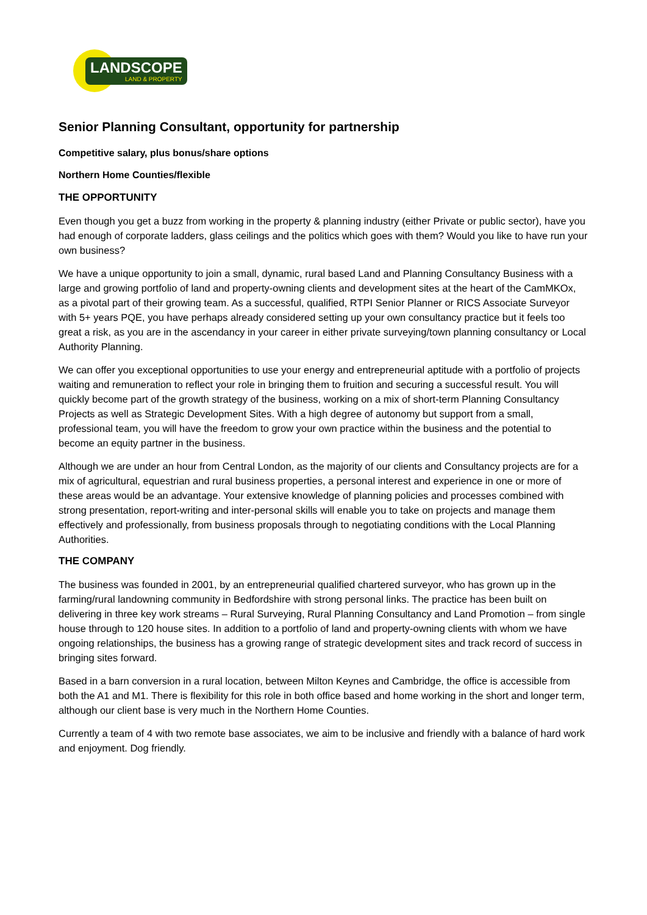LANDSCOPE
LAND & PROPERTY
Senior Planning Consultant, opportunity for partnership
Competitive salary, plus bonus/share options
Northern Home Counties/flexible
THE OPPORTUNITY
Even though you get a buzz from working in the property & planning industry (either Private or public sector), have you had enough of corporate ladders, glass ceilings and the politics which goes with them? Would you like to have run your own business?
We have a unique opportunity to join a small, dynamic, rural based Land and Planning Consultancy Business with a large and growing portfolio of land and property-owning clients and development sites at the heart of the CamMKOx, as a pivotal part of their growing team. As a successful, qualified, RTPI Senior Planner or RICS Associate Surveyor with 5+ years PQE, you have perhaps already considered setting up your own consultancy practice but it feels too great a risk, as you are in the ascendancy in your career in either private surveying/town planning consultancy or Local Authority Planning.
We can offer you exceptional opportunities to use your energy and entrepreneurial aptitude with a portfolio of projects waiting and remuneration to reflect your role in bringing them to fruition and securing a successful result. You will quickly become part of the growth strategy of the business, working on a mix of short-term Planning Consultancy Projects as well as Strategic Development Sites. With a high degree of autonomy but support from a small, professional team, you will have the freedom to grow your own practice within the business and the potential to become an equity partner in the business.
Although we are under an hour from Central London, as the majority of our clients and Consultancy projects are for a mix of agricultural, equestrian and rural business properties, a personal interest and experience in one or more of these areas would be an advantage. Your extensive knowledge of planning policies and processes combined with strong presentation, report-writing and inter-personal skills will enable you to take on projects and manage them effectively and professionally, from business proposals through to negotiating conditions with the Local Planning Authorities.
THE COMPANY
The business was founded in 2001, by an entrepreneurial qualified chartered surveyor, who has grown up in the farming/rural landowning community in Bedfordshire with strong personal links. The practice has been built on delivering in three key work streams – Rural Surveying, Rural Planning Consultancy and Land Promotion – from single house through to 120 house sites. In addition to a portfolio of land and property-owning clients with whom we have ongoing relationships, the business has a growing range of strategic development sites and track record of success in bringing sites forward.
Based in a barn conversion in a rural location, between Milton Keynes and Cambridge, the office is accessible from both the A1 and M1. There is flexibility for this role in both office based and home working in the short and longer term, although our client base is very much in the Northern Home Counties.
Currently a team of 4 with two remote base associates, we aim to be inclusive and friendly with a balance of hard work and enjoyment. Dog friendly.